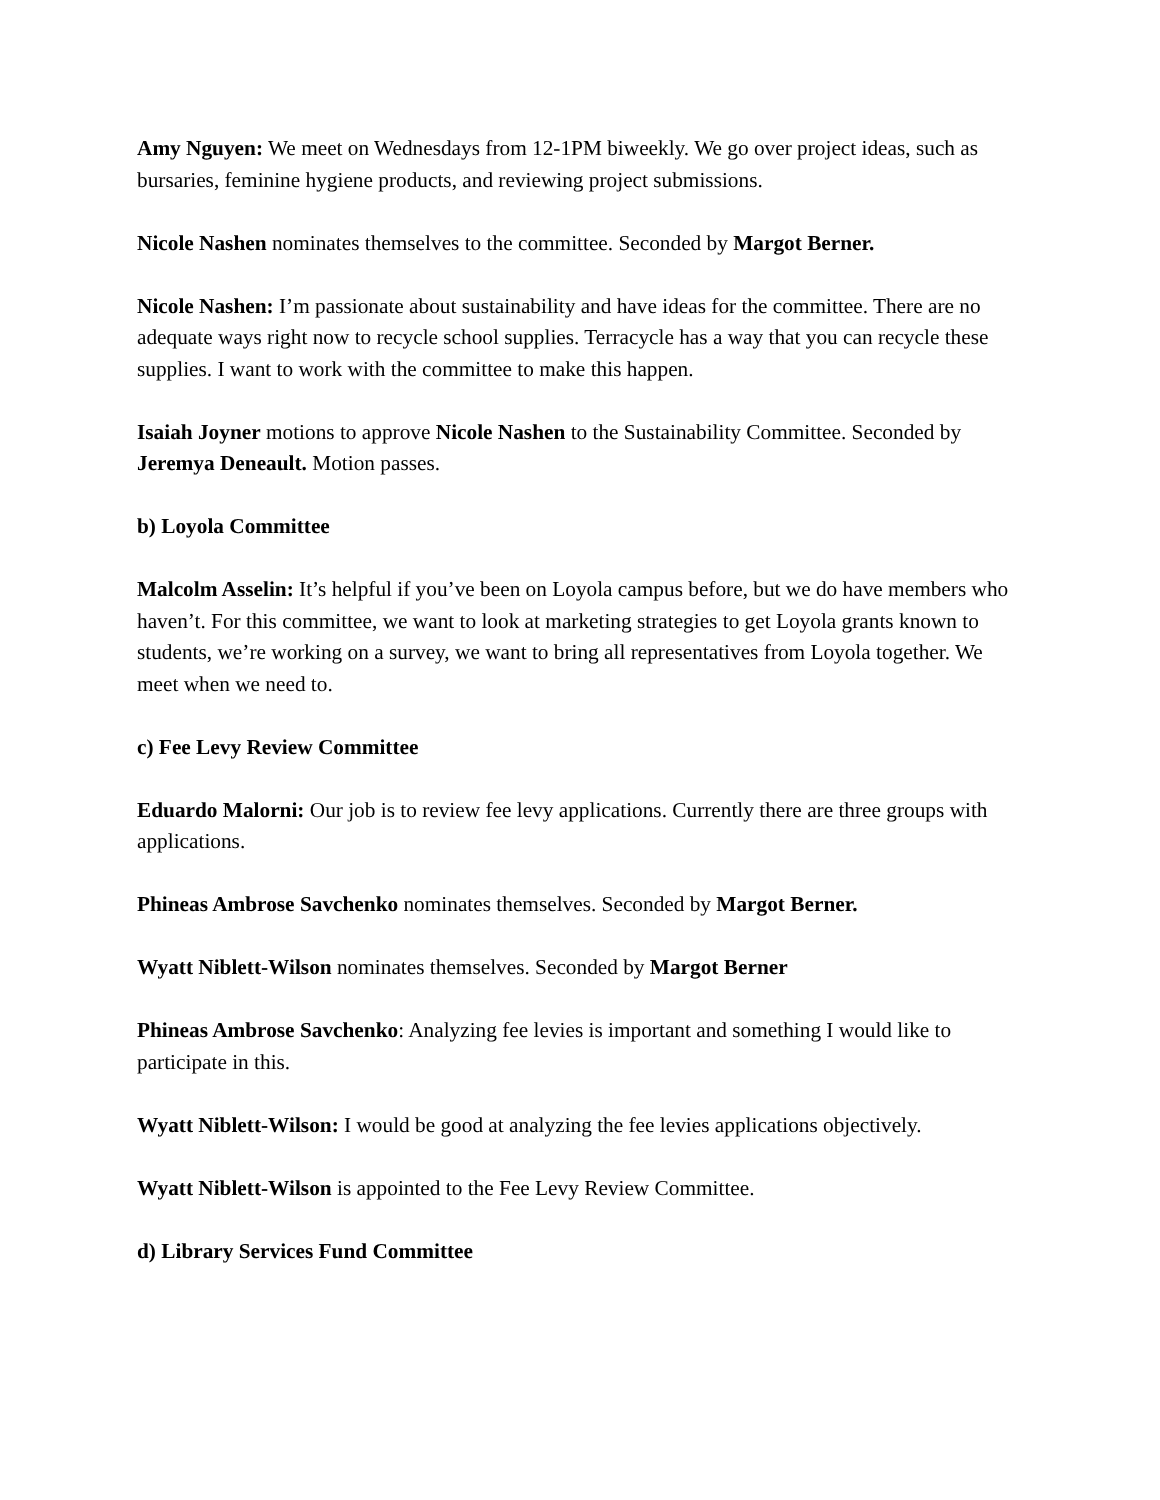Amy Nguyen: We meet on Wednesdays from 12-1PM biweekly. We go over project ideas, such as bursaries, feminine hygiene products, and reviewing project submissions.
Nicole Nashen nominates themselves to the committee. Seconded by Margot Berner.
Nicole Nashen: I’m passionate about sustainability and have ideas for the committee. There are no adequate ways right now to recycle school supplies. Terracycle has a way that you can recycle these supplies. I want to work with the committee to make this happen.
Isaiah Joyner motions to approve Nicole Nashen to the Sustainability Committee. Seconded by Jeremya Deneault. Motion passes.
b) Loyola Committee
Malcolm Asselin: It’s helpful if you’ve been on Loyola campus before, but we do have members who haven’t. For this committee, we want to look at marketing strategies to get Loyola grants known to students, we’re working on a survey, we want to bring all representatives from Loyola together. We meet when we need to.
c) Fee Levy Review Committee
Eduardo Malorni: Our job is to review fee levy applications. Currently there are three groups with applications.
Phineas Ambrose Savchenko nominates themselves. Seconded by Margot Berner.
Wyatt Niblett-Wilson nominates themselves. Seconded by Margot Berner
Phineas Ambrose Savchenko: Analyzing fee levies is important and something I would like to participate in this.
Wyatt Niblett-Wilson: I would be good at analyzing the fee levies applications objectively.
Wyatt Niblett-Wilson is appointed to the Fee Levy Review Committee.
d) Library Services Fund Committee